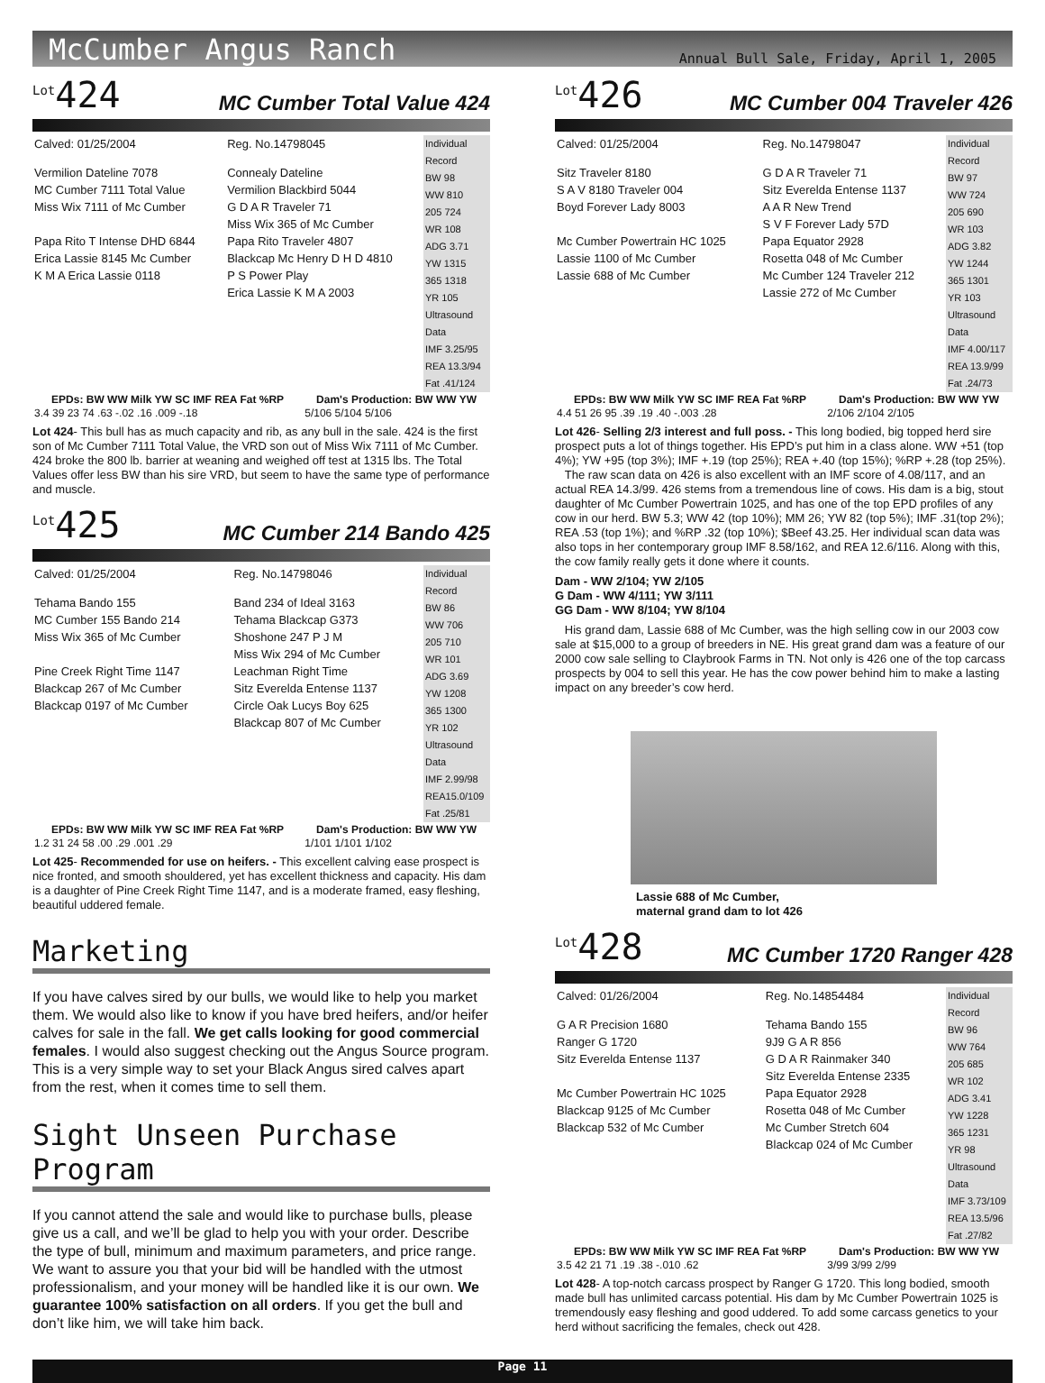McCumber Angus Ranch Annual Bull Sale, Friday, April 1, 2005
<sup>Lot</sup>424 MC Cumber Total Value 424
| Calved: 01/25/2004 | Reg. No.14798045 | Individual Record BW 98 WW 810 205 724 WR 108 ADG 3.71 YW 1315 365 1318 YR 105 Ultrasound Data IMF 3.25/95 REA 13.3/94 Fat .41/124 |
| Vermilion Dateline 7078 MC Cumber 7111 Total Value Miss Wix 7111 of Mc Cumber Papa Rito T Intense DHD 6844 Erica Lassie 8145 Mc Cumber K M A Erica Lassie 0118 | Connealy Dateline Vermilion Blackbird 5044 G D A R Traveler 71 Miss Wix 365 of Mc Cumber Papa Rito Traveler 4807 Blackcap Mc Henry D H D 4810 P S Power Play Erica Lassie K M A 2003 | |
| EPDs: BW WW Milk YW SC IMF REA Fat %RP | Dam's Production: BW WW YW |
| --- | --- |
| 3.4 39 23 74 .63 -.02 .16 .009 -.18 | 5/106 5/104 5/106 |
Lot 424- This bull has as much capacity and rib, as any bull in the sale. 424 is the first son of Mc Cumber 7111 Total Value, the VRD son out of Miss Wix 7111 of Mc Cumber. 424 broke the 800 lb. barrier at weaning and weighed off test at 1315 lbs. The Total Values offer less BW than his sire VRD, but seem to have the same type of performance and muscle.
<sup>Lot</sup>425 MC Cumber 214 Bando 425
| Calved: 01/25/2004 | Reg. No.14798046 | Individual Record BW 86 WW 706 205 710 WR 101 ADG 3.69 YW 1208 365 1300 YR 102 Ultrasound Data IMF 2.99/98 REA15.0/109 Fat .25/81 |
| Tehama Bando 155 MC Cumber 155 Bando 214 Miss Wix 365 of Mc Cumber Pine Creek Right Time 1147 Blackcap 267 of Mc Cumber Blackcap 0197 of Mc Cumber | Band 234 of Ideal 3163 Tehama Blackcap G373 Shoshone 247 P J M Miss Wix 294 of Mc Cumber Leachman Right Time Sitz Everelda Entense 1137 Circle Oak Lucys Boy 625 Blackcap 807 of Mc Cumber | |
| EPDs: BW WW Milk YW SC IMF REA Fat %RP | Dam's Production: BW WW YW |
| --- | --- |
| 1.2 31 24 58 .00 .29 .001 .29 | 1/101 1/101 1/102 |
Lot 425- Recommended for use on heifers. - This excellent calving ease prospect is nice fronted, and smooth shouldered, yet has excellent thickness and capacity. His dam is a daughter of Pine Creek Right Time 1147, and is a moderate framed, easy fleshing, beautiful uddered female.
Marketing
If you have calves sired by our bulls, we would like to help you market them. We would also like to know if you have bred heifers, and/or heifer calves for sale in the fall. We get calls looking for good commercial females. I would also suggest checking out the Angus Source program. This is a very simple way to set your Black Angus sired calves apart from the rest, when it comes time to sell them.
Sight Unseen Purchase Program
If you cannot attend the sale and would like to purchase bulls, please give us a call, and we’ll be glad to help you with your order. Describe the type of bull, minimum and maximum parameters, and price range. We want to assure you that your bid will be handled with the utmost professionalism, and your money will be handled like it is our own. We guarantee 100% satisfaction on all orders. If you get the bull and don’t like him, we will take him back.
<sup>Lot</sup>426 MC Cumber 004 Traveler 426
| Calved: 01/25/2004 | Reg. No.14798047 | Individual Record BW 97 WW 724 205 690 WR 103 ADG 3.82 YW 1244 365 1301 YR 103 Ultrasound Data IMF 4.00/117 REA 13.9/99 Fat .24/73 |
| Sitz Traveler 8180 S A V 8180 Traveler 004 Boyd Forever Lady 8003 Mc Cumber Powertrain HC 1025 Lassie 1100 of Mc Cumber Lassie 688 of Mc Cumber | G D A R Traveler 71 Sitz Everelda Entense 1137 A A R New Trend S V F Forever Lady 57D Papa Equator 2928 Rosetta 048 of Mc Cumber Mc Cumber 124 Traveler 212 Lassie 272 of Mc Cumber | |
| EPDs: BW WW Milk YW SC IMF REA Fat %RP | Dam's Production: BW WW YW |
| --- | --- |
| 4.4 51 26 95 .39 .19 .40 -.003 .28 | 2/106 2/104 2/105 |
Lot 426- Selling 2/3 interest and full poss. - This long bodied, big topped herd sire prospect puts a lot of things together. His EPD’s put him in a class alone. WW +51 (top 4%); YW +95 (top 3%); IMF +.19 (top 25%); REA +.40 (top 15%); %RP +.28 (top 25%).
The raw scan data on 426 is also excellent with an IMF score of 4.08/117, and an actual REA 14.3/99. 426 stems from a tremendous line of cows. His dam is a big, stout daughter of Mc Cumber Powertrain 1025, and has one of the top EPD profiles of any cow in our herd. BW 5.3; WW 42 (top 10%); MM 26; YW 82 (top 5%); IMF .31(top 2%); REA .53 (top 1%); and %RP .32 (top 10%); $Beef 43.25. Her individual scan data was also tops in her contemporary group IMF 8.58/162, and REA 12.6/116. Along with this, the cow family really gets it done where it counts.
Dam - WW 2/104; YW 2/105
G Dam - WW 4/111; YW 3/111
GG Dam - WW 8/104; YW 8/104
His grand dam, Lassie 688 of Mc Cumber, was the high selling cow in our 2003 cow sale at $15,000 to a group of breeders in NE. His great grand dam was a feature of our 2000 cow sale selling to Claybrook Farms in TN. Not only is 426 one of the top carcass prospects by 004 to sell this year. He has the cow power behind him to make a lasting impact on any breeder’s cow herd.
Lassie 688 of Mc Cumber,
maternal grand dam to lot 426
<sup>Lot</sup>428 MC Cumber 1720 Ranger 428
| Calved: 01/26/2004 | Reg. No.14854484 | Individual Record BW 96 WW 764 205 685 WR 102 ADG 3.41 YW 1228 365 1231 YR 98 Ultrasound Data IMF 3.73/109 REA 13.5/96 Fat .27/82 |
| G A R Precision 1680 Ranger G 1720 Sitz Everelda Entense 1137 Mc Cumber Powertrain HC 1025 Blackcap 9125 of Mc Cumber Blackcap 532 of Mc Cumber | Tehama Bando 155 9J9 G A R 856 G D A R Rainmaker 340 Sitz Everelda Entense 2335 Papa Equator 2928 Rosetta 048 of Mc Cumber Mc Cumber Stretch 604 Blackcap 024 of Mc Cumber | |
| EPDs: BW WW Milk YW SC IMF REA Fat %RP | Dam's Production: BW WW YW |
| --- | --- |
| 3.5 42 21 71 .19 .38 -.010 .62 | 3/99 3/99 2/99 |
Lot 428- A top-notch carcass prospect by Ranger G 1720. This long bodied, smooth made bull has unlimited carcass potential. His dam by Mc Cumber Powertrain 1025 is tremendously easy fleshing and good uddered. To add some carcass genetics to your herd without sacrificing the females, check out 428.
Page 11